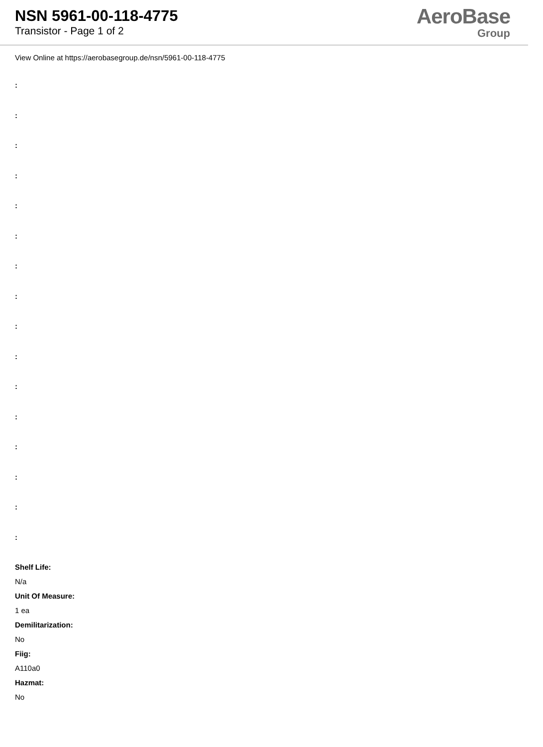NSN 5961-00-118-4775
Transistor - Page 1 of 2
AeroBase
Group
View Online at https://aerobasegroup.de/nsn/5961-00-118-4775
:
:
:
:
:
:
:
:
:
:
:
:
:
:
:
:
Shelf Life:
N/a
Unit Of Measure:
1 ea
Demilitarization:
No
Fiig:
A110a0
Hazmat:
No